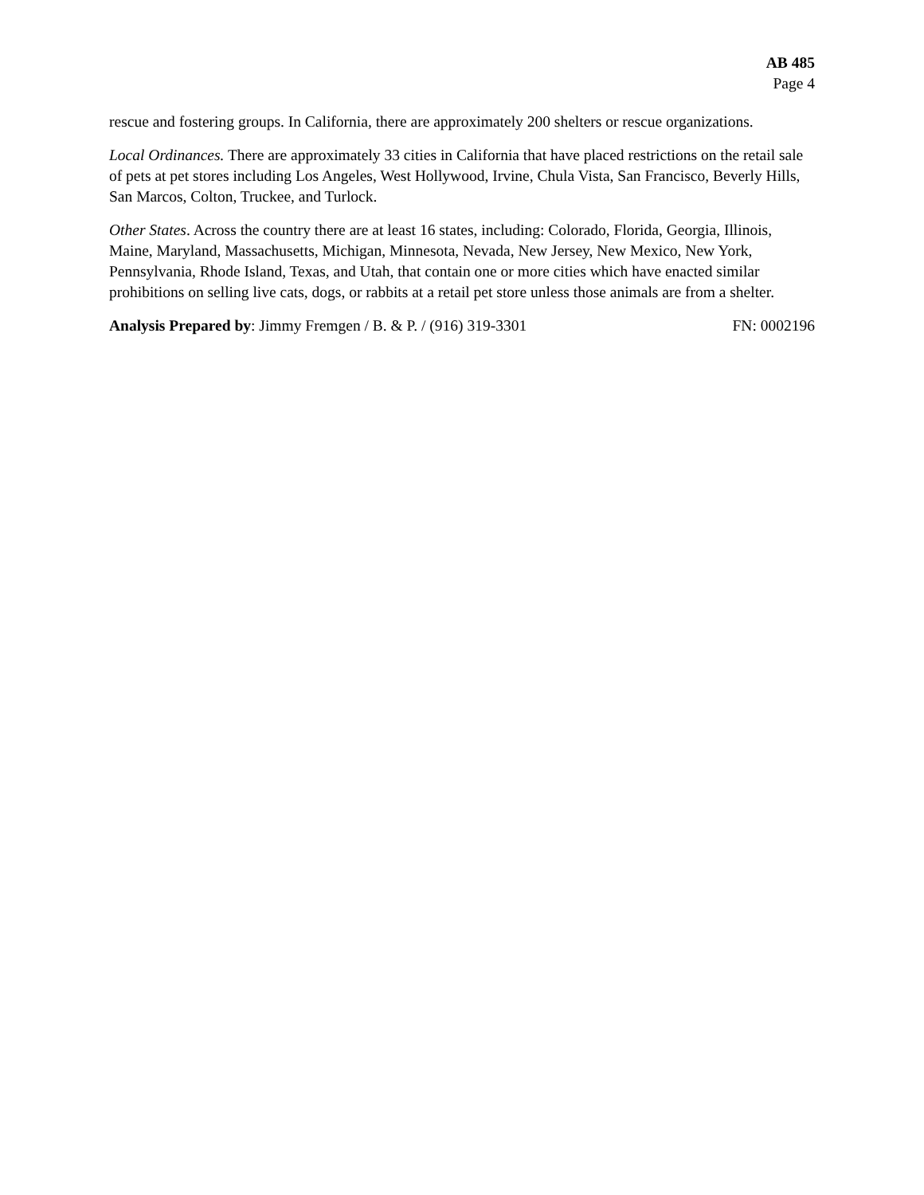AB 485
Page 4
rescue and fostering groups. In California, there are approximately 200 shelters or rescue organizations.
Local Ordinances. There are approximately 33 cities in California that have placed restrictions on the retail sale of pets at pet stores including Los Angeles, West Hollywood, Irvine, Chula Vista, San Francisco, Beverly Hills, San Marcos, Colton, Truckee, and Turlock.
Other States. Across the country there are at least 16 states, including: Colorado, Florida, Georgia, Illinois, Maine, Maryland, Massachusetts, Michigan, Minnesota, Nevada, New Jersey, New Mexico, New York, Pennsylvania, Rhode Island, Texas, and Utah, that contain one or more cities which have enacted similar prohibitions on selling live cats, dogs, or rabbits at a retail pet store unless those animals are from a shelter.
Analysis Prepared by: Jimmy Fremgen / B. & P. / (916) 319-3301 FN: 0002196